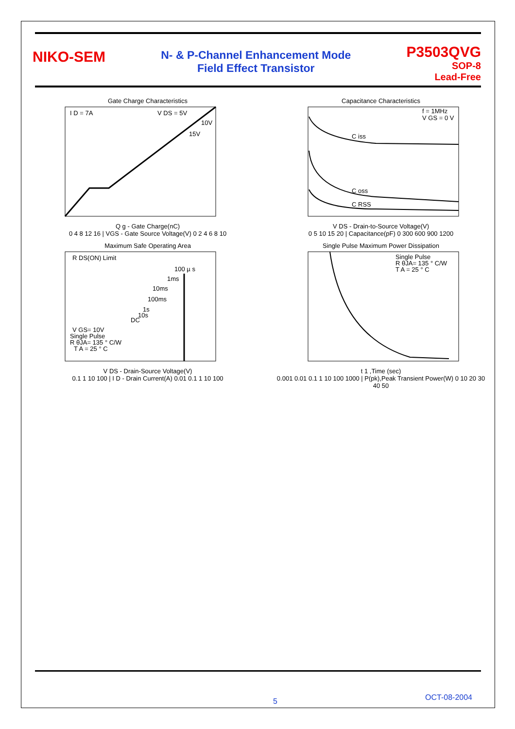NIKO-SEM
N- & P-Channel Enhancement Mode
Field Effect Transistor
P3503QVG
SOP-8
Lead-Free
Gate Charge Characteristics
I D = 7A
V DS = 5V
10V
15V
Q g - Gate Charge(nC)
0 4 8 12 16 | VGS - Gate Source Voltage(V) 0 2 4 6 8 10
Capacitance Characteristics
C iss
C oss
C RSS
f = 1MHz
V GS = 0 V
V DS - Drain-to-Source Voltage(V)
0 5 10 15 20 | Capacitance(pF) 0 300 600 900 1200
Maximum Safe Operating Area
R DS(ON) Limit
100 µ s
1ms
10ms
100ms
1s
10s
DC
V GS= 10V
Single Pulse
R θJA= 135 ° C/W
T A = 25 ° C
V DS - Drain-Source Voltage(V)
0.1 1 10 100 | I D - Drain Current(A) 0.01 0.1 1 10 100
Single Pulse Maximum Power Dissipation
Single Pulse
R θJA= 135 ° C/W
T A = 25 ° C
t 1 ,Time (sec)
0.001 0.01 0.1 1 10 100 1000 | P(pk),Peak Transient Power(W) 0 10 20 30 40 50
5 OCT-08-2004